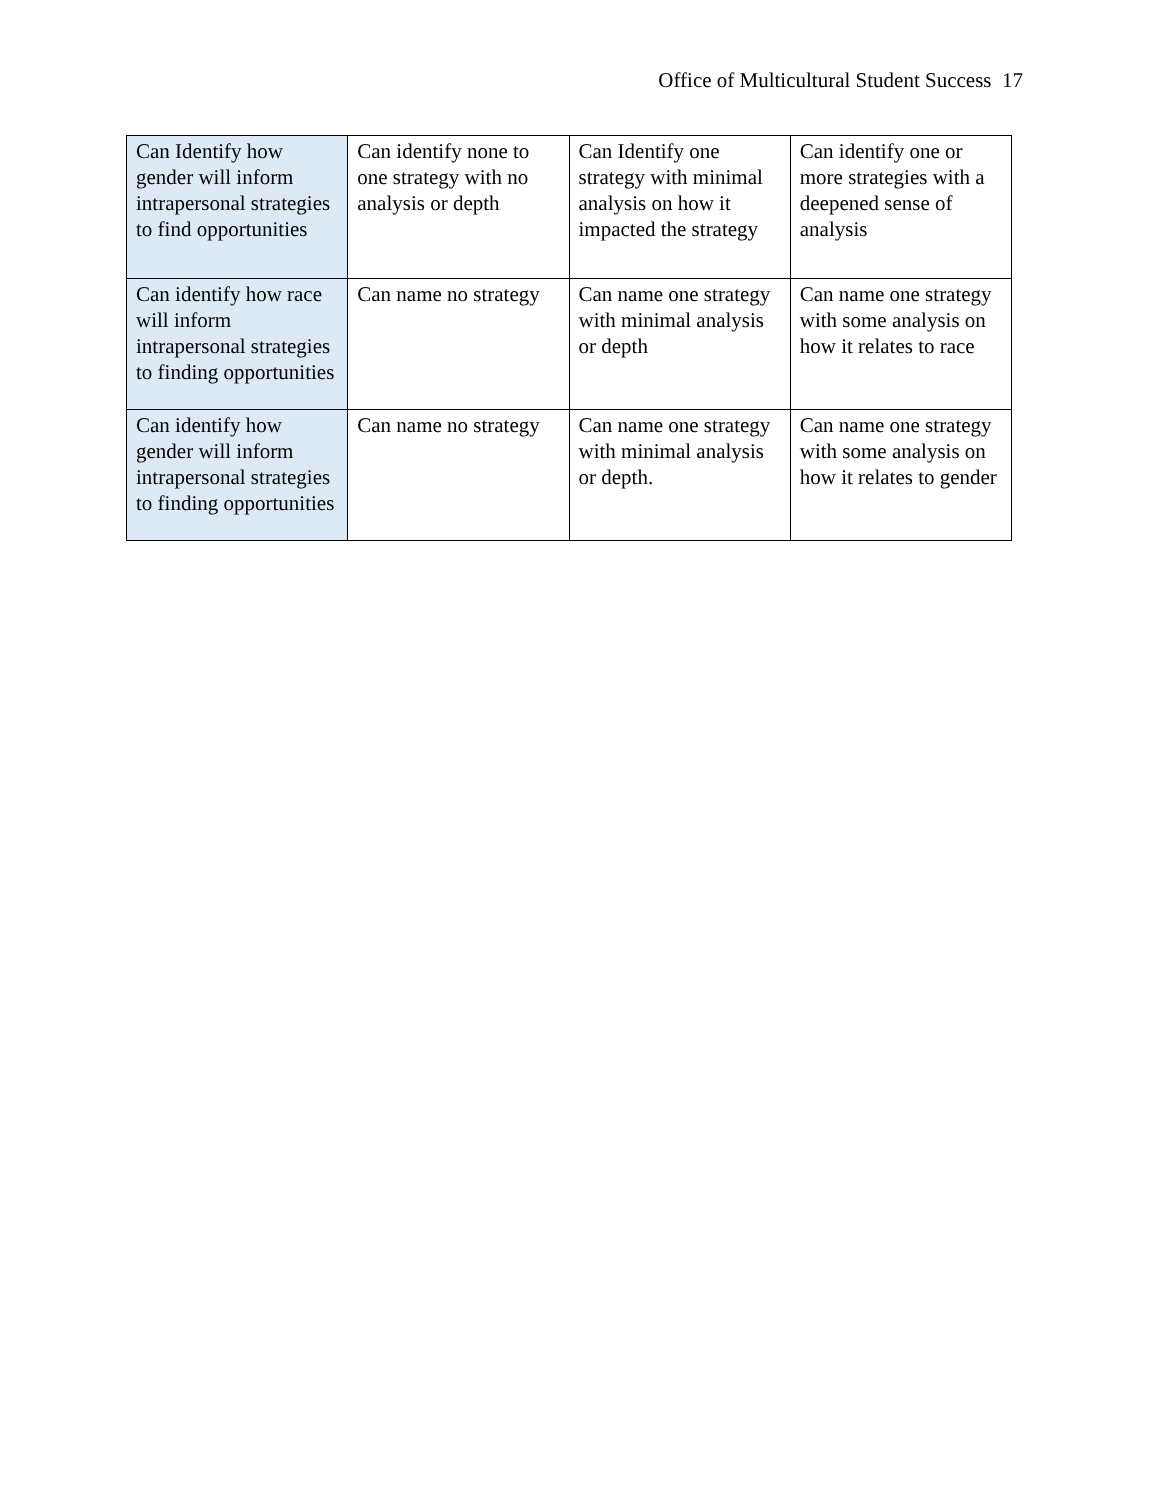Office of Multicultural Student Success 17
| Can Identify how gender will inform intrapersonal strategies to find opportunities | Can identify none to one strategy with no analysis or depth | Can Identify one strategy with minimal analysis on how it impacted the strategy | Can identify one or more strategies with a deepened sense of analysis |
| Can identify how race will inform intrapersonal strategies to finding opportunities | Can name no strategy | Can name one strategy with minimal analysis or depth | Can name one strategy with some analysis on how it relates to race |
| Can identify how gender will inform intrapersonal strategies to finding opportunities | Can name no strategy | Can name one strategy with minimal analysis or depth. | Can name one strategy with some analysis on how it relates to gender |